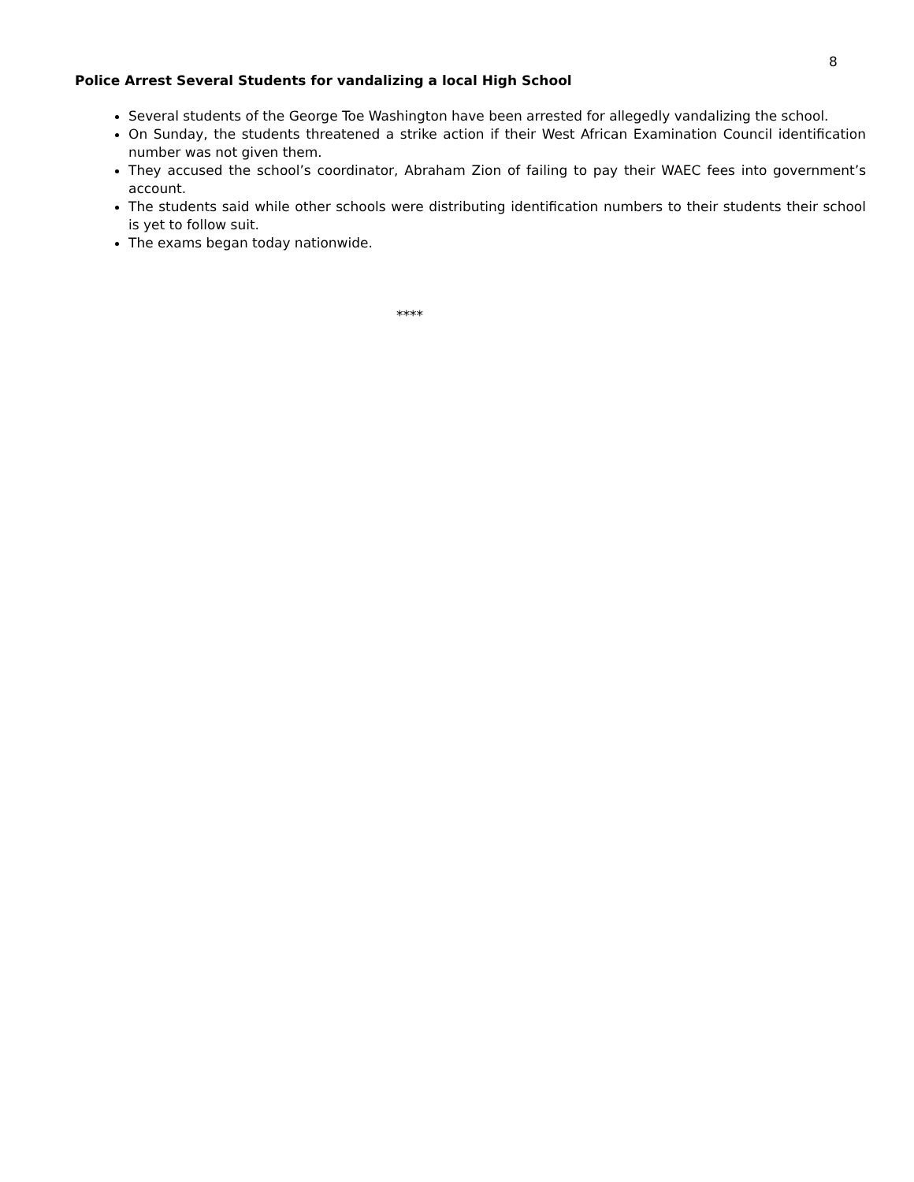8
Police Arrest Several Students for vandalizing a local High School
Several students of the George Toe Washington have been arrested for allegedly vandalizing the school.
On Sunday, the students threatened a strike action if their West African Examination Council identification number was not given them.
They accused the school’s coordinator, Abraham Zion of failing to pay their WAEC fees into government’s account.
The students said while other schools were distributing identification numbers to their students their school is yet to follow suit.
The exams began today nationwide.
****